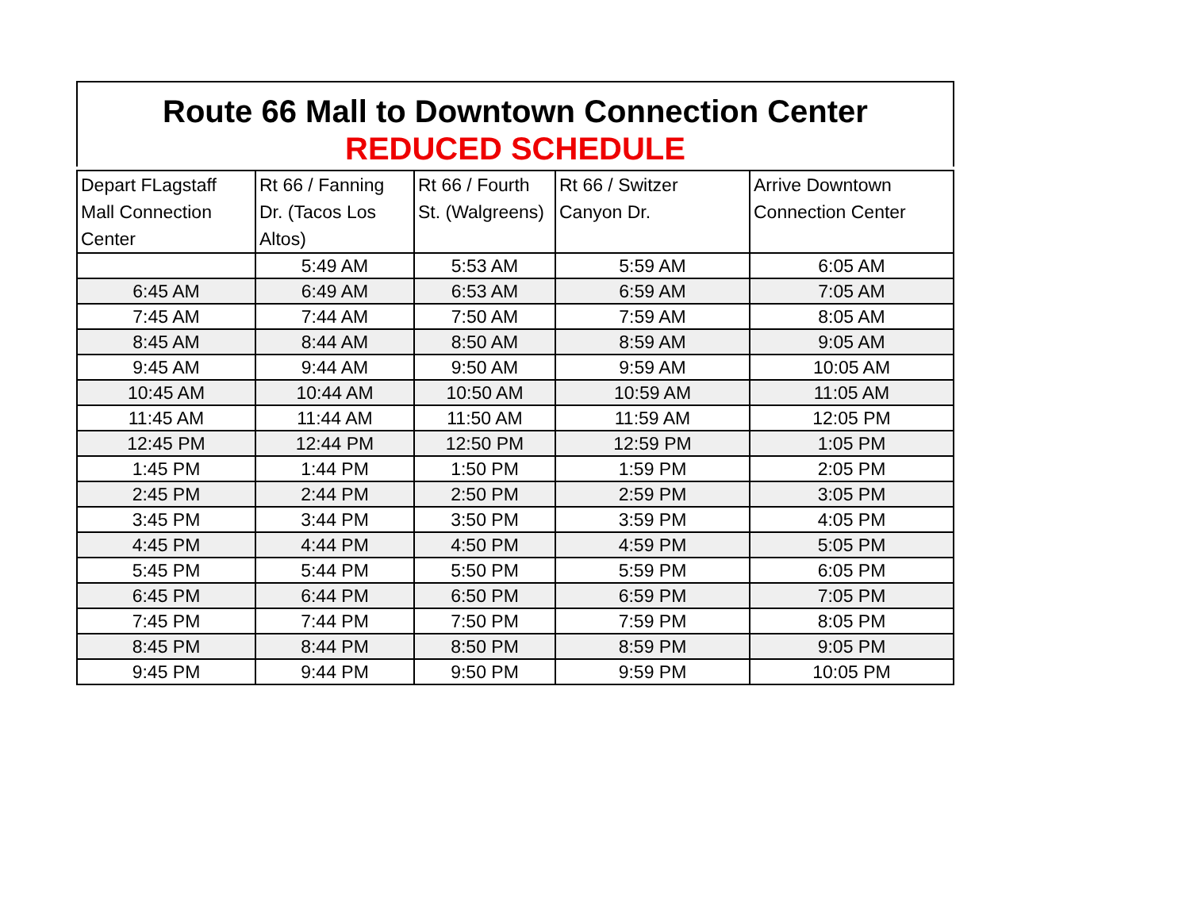Route 66 Mall to Downtown Connection Center
REDUCED SCHEDULE
| Depart FLagstaff Mall Connection Center | Rt 66 / Fanning Dr. (Tacos Los Altos) | Rt 66 / Fourth St. (Walgreens) | Rt 66 / Switzer Canyon Dr. | Arrive Downtown Connection Center |
| --- | --- | --- | --- | --- |
| | 5:49 AM | 5:53 AM | 5:59 AM | 6:05 AM |
| 6:45 AM | 6:49 AM | 6:53 AM | 6:59 AM | 7:05 AM |
| 7:45 AM | 7:44 AM | 7:50 AM | 7:59 AM | 8:05 AM |
| 8:45 AM | 8:44 AM | 8:50 AM | 8:59 AM | 9:05 AM |
| 9:45 AM | 9:44 AM | 9:50 AM | 9:59 AM | 10:05 AM |
| 10:45 AM | 10:44 AM | 10:50 AM | 10:59 AM | 11:05 AM |
| 11:45 AM | 11:44 AM | 11:50 AM | 11:59 AM | 12:05 PM |
| 12:45 PM | 12:44 PM | 12:50 PM | 12:59 PM | 1:05 PM |
| 1:45 PM | 1:44 PM | 1:50 PM | 1:59 PM | 2:05 PM |
| 2:45 PM | 2:44 PM | 2:50 PM | 2:59 PM | 3:05 PM |
| 3:45 PM | 3:44 PM | 3:50 PM | 3:59 PM | 4:05 PM |
| 4:45 PM | 4:44 PM | 4:50 PM | 4:59 PM | 5:05 PM |
| 5:45 PM | 5:44 PM | 5:50 PM | 5:59 PM | 6:05 PM |
| 6:45 PM | 6:44 PM | 6:50 PM | 6:59 PM | 7:05 PM |
| 7:45 PM | 7:44 PM | 7:50 PM | 7:59 PM | 8:05 PM |
| 8:45 PM | 8:44 PM | 8:50 PM | 8:59 PM | 9:05 PM |
| 9:45 PM | 9:44 PM | 9:50 PM | 9:59 PM | 10:05 PM |